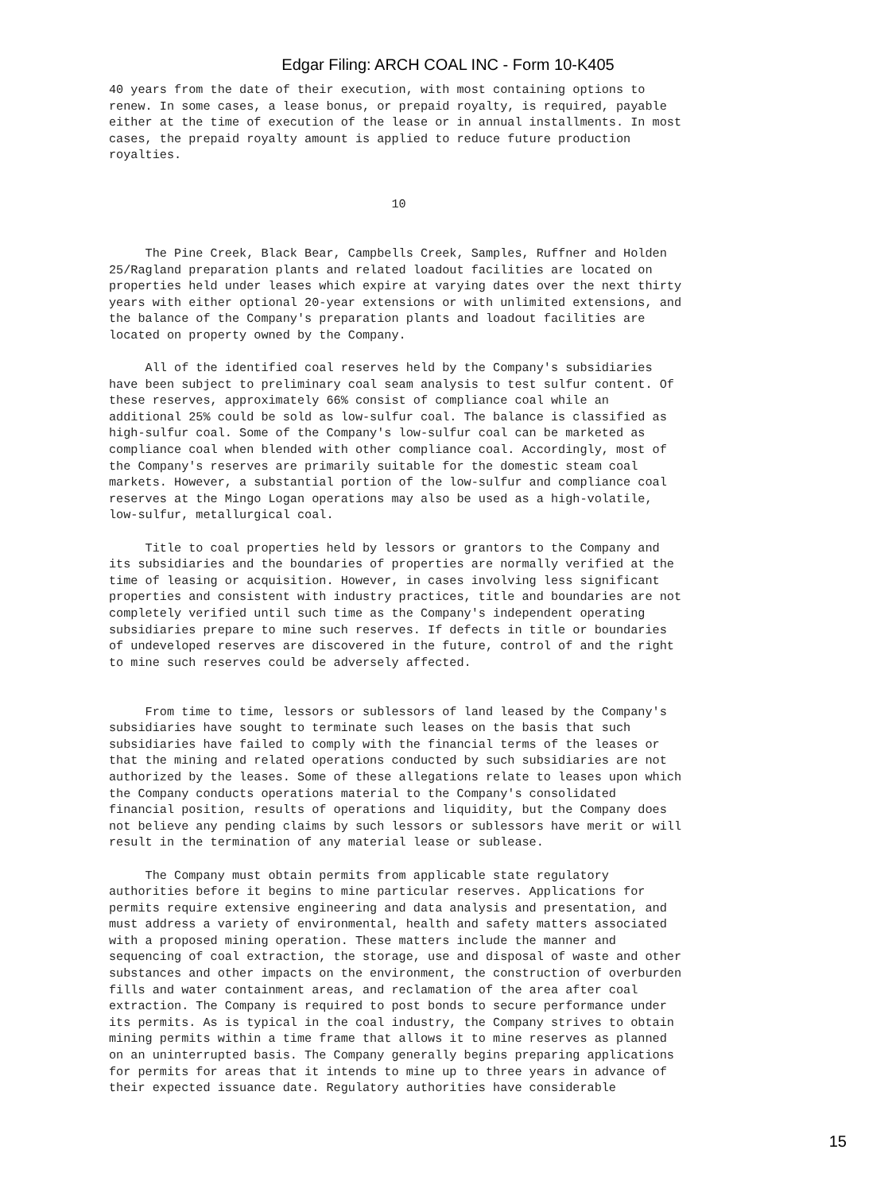Edgar Filing: ARCH COAL INC - Form 10-K405
40 years from the date of their execution, with most containing options to
renew. In some cases, a lease bonus, or prepaid royalty, is required, payable
either at the time of execution of the lease or in annual installments. In most
cases, the prepaid royalty amount is applied to reduce future production
royalties.


                                       10


     The Pine Creek, Black Bear, Campbells Creek, Samples, Ruffner and Holden
25/Ragland preparation plants and related loadout facilities are located on
properties held under leases which expire at varying dates over the next thirty
years with either optional 20-year extensions or with unlimited extensions, and
the balance of the Company's preparation plants and loadout facilities are
located on property owned by the Company.

     All of the identified coal reserves held by the Company's subsidiaries
have been subject to preliminary coal seam analysis to test sulfur content. Of
these reserves, approximately 66% consist of compliance coal while an
additional 25% could be sold as low-sulfur coal. The balance is classified as
high-sulfur coal. Some of the Company's low-sulfur coal can be marketed as
compliance coal when blended with other compliance coal. Accordingly, most of
the Company's reserves are primarily suitable for the domestic steam coal
markets. However, a substantial portion of the low-sulfur and compliance coal
reserves at the Mingo Logan operations may also be used as a high-volatile,
low-sulfur, metallurgical coal.

     Title to coal properties held by lessors or grantors to the Company and
its subsidiaries and the boundaries of properties are normally verified at the
time of leasing or acquisition. However, in cases involving less significant
properties and consistent with industry practices, title and boundaries are not
completely verified until such time as the Company's independent operating
subsidiaries prepare to mine such reserves. If defects in title or boundaries
of undeveloped reserves are discovered in the future, control of and the right
to mine such reserves could be adversely affected.


     From time to time, lessors or sublessors of land leased by the Company's
subsidiaries have sought to terminate such leases on the basis that such
subsidiaries have failed to comply with the financial terms of the leases or
that the mining and related operations conducted by such subsidiaries are not
authorized by the leases. Some of these allegations relate to leases upon which
the Company conducts operations material to the Company's consolidated
financial position, results of operations and liquidity, but the Company does
not believe any pending claims by such lessors or sublessors have merit or will
result in the termination of any material lease or sublease.

     The Company must obtain permits from applicable state regulatory
authorities before it begins to mine particular reserves. Applications for
permits require extensive engineering and data analysis and presentation, and
must address a variety of environmental, health and safety matters associated
with a proposed mining operation. These matters include the manner and
sequencing of coal extraction, the storage, use and disposal of waste and other
substances and other impacts on the environment, the construction of overburden
fills and water containment areas, and reclamation of the area after coal
extraction. The Company is required to post bonds to secure performance under
its permits. As is typical in the coal industry, the Company strives to obtain
mining permits within a time frame that allows it to mine reserves as planned
on an uninterrupted basis. The Company generally begins preparing applications
for permits for areas that it intends to mine up to three years in advance of
their expected issuance date. Regulatory authorities have considerable
15